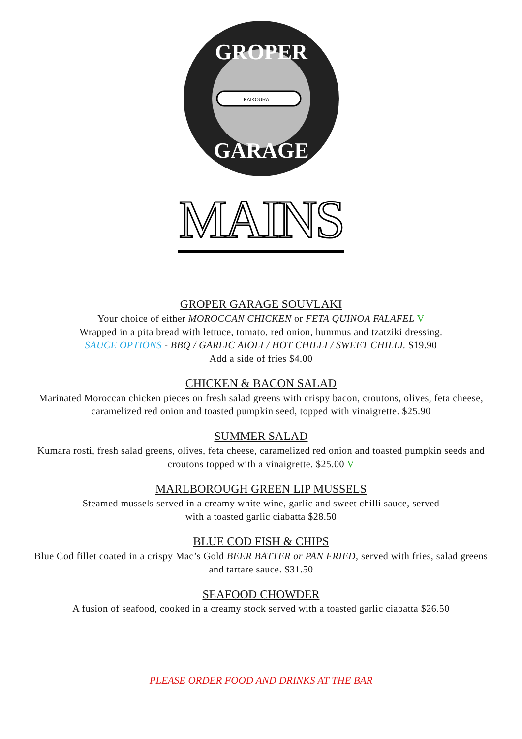KAIKOURA
GROPER
GARAGE
MAINS
GROPER GARAGE SOUVLAKI
Your choice of either MOROCCAN CHICKEN or FETA QUINOA FALAFEL V
Wrapped in a pita bread with lettuce, tomato, red onion, hummus and tzatziki dressing.
SAUCE OPTIONS - BBQ / GARLIC AIOLI / HOT CHILLI / SWEET CHILLI. $19.90
Add a side of fries $4.00
CHICKEN & BACON SALAD
Marinated Moroccan chicken pieces on fresh salad greens with crispy bacon, croutons, olives, feta cheese, caramelized red onion and toasted pumpkin seed, topped with vinaigrette. $25.90
SUMMER SALAD
Kumara rosti, fresh salad greens, olives, feta cheese, caramelized red onion and toasted pumpkin seeds and croutons topped with a vinaigrette. $25.00 V
MARLBOROUGH GREEN LIP MUSSELS
Steamed mussels served in a creamy white wine, garlic and sweet chilli sauce, served
with a toasted garlic ciabatta $28.50
BLUE COD FISH & CHIPS
Blue Cod fillet coated in a crispy Mac’s Gold BEER BATTER or PAN FRIED, served with fries, salad greens and tartare sauce. $31.50
SEAFOOD CHOWDER
A fusion of seafood, cooked in a creamy stock served with a toasted garlic ciabatta $26.50
PLEASE ORDER FOOD AND DRINKS AT THE BAR